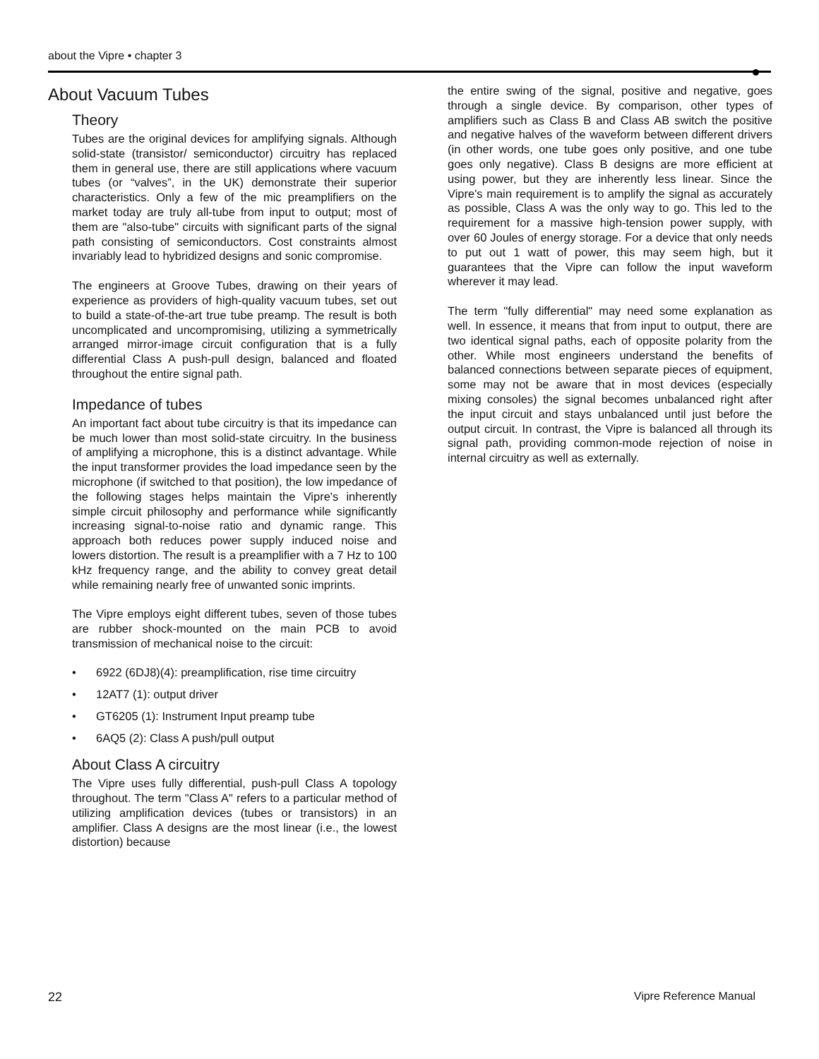about the Vipre • chapter 3
About Vacuum Tubes
Theory
Tubes are the original devices for amplifying signals. Although solid-state (transistor/ semiconductor) circuitry has replaced them in general use, there are still applications where vacuum tubes (or “valves”, in the UK) demonstrate their superior characteristics. Only a few of the mic preamplifiers on the market today are truly all-tube from input to output; most of them are "also-tube" circuits with significant parts of the signal path consisting of semiconductors. Cost constraints almost invariably lead to hybridized designs and sonic compromise.
The engineers at Groove Tubes, drawing on their years of experience as providers of high-quality vacuum tubes, set out to build a state-of-the-art true tube preamp. The result is both uncomplicated and uncompromising, utilizing a symmetrically arranged mirror-image circuit configuration that is a fully differential Class A push-pull design, balanced and floated throughout the entire signal path.
Impedance of tubes
An important fact about tube circuitry is that its impedance can be much lower than most solid-state circuitry. In the business of amplifying a microphone, this is a distinct advantage. While the input transformer provides the load impedance seen by the microphone (if switched to that position), the low impedance of the following stages helps maintain the Vipre's inherently simple circuit philosophy and performance while significantly increasing signal-to-noise ratio and dynamic range. This approach both reduces power supply induced noise and lowers distortion. The result is a preamplifier with a 7 Hz to 100 kHz frequency range, and the ability to convey great detail while remaining nearly free of unwanted sonic imprints.
The Vipre employs eight different tubes, seven of those tubes are rubber shock-mounted on the main PCB to avoid transmission of mechanical noise to the circuit:
• 6922 (6DJ8)(4): preamplification, rise time circuitry
• 12AT7 (1): output driver
• GT6205 (1): Instrument Input preamp tube
• 6AQ5 (2): Class A push/pull output
About Class A circuitry
The Vipre uses fully differential, push-pull Class A topology throughout. The term "Class A" refers to a particular method of utilizing amplification devices (tubes or transistors) in an amplifier. Class A designs are the most linear (i.e., the lowest distortion) because
the entire swing of the signal, positive and negative, goes through a single device. By comparison, other types of amplifiers such as Class B and Class AB switch the positive and negative halves of the waveform between different drivers (in other words, one tube goes only positive, and one tube goes only negative). Class B designs are more efficient at using power, but they are inherently less linear. Since the Vipre's main requirement is to amplify the signal as accurately as possible, Class A was the only way to go. This led to the requirement for a massive high-tension power supply, with over 60 Joules of energy storage. For a device that only needs to put out 1 watt of power, this may seem high, but it guarantees that the Vipre can follow the input waveform wherever it may lead.
The term "fully differential" may need some explanation as well. In essence, it means that from input to output, there are two identical signal paths, each of opposite polarity from the other. While most engineers understand the benefits of balanced connections between separate pieces of equipment, some may not be aware that in most devices (especially mixing consoles) the signal becomes unbalanced right after the input circuit and stays unbalanced until just before the output circuit. In contrast, the Vipre is balanced all through its signal path, providing common-mode rejection of noise in internal circuitry as well as externally.
22 Vipre Reference Manual